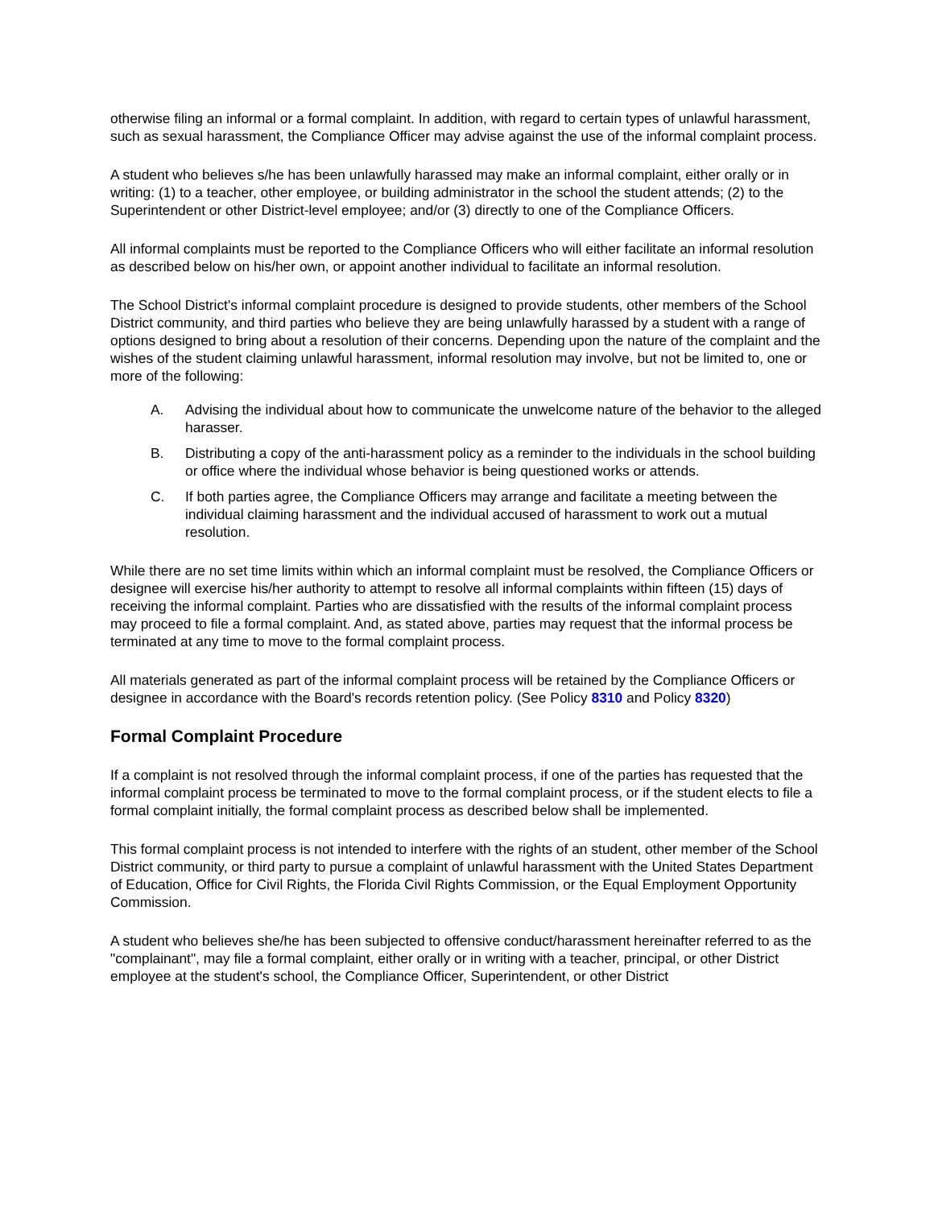otherwise filing an informal or a formal complaint. In addition, with regard to certain types of unlawful harassment, such as sexual harassment, the Compliance Officer may advise against the use of the informal complaint process.
A student who believes s/he has been unlawfully harassed may make an informal complaint, either orally or in writing: (1) to a teacher, other employee, or building administrator in the school the student attends; (2) to the Superintendent or other District-level employee; and/or (3) directly to one of the Compliance Officers.
All informal complaints must be reported to the Compliance Officers who will either facilitate an informal resolution as described below on his/her own, or appoint another individual to facilitate an informal resolution.
The School District's informal complaint procedure is designed to provide students, other members of the School District community, and third parties who believe they are being unlawfully harassed by a student with a range of options designed to bring about a resolution of their concerns. Depending upon the nature of the complaint and the wishes of the student claiming unlawful harassment, informal resolution may involve, but not be limited to, one or more of the following:
A. Advising the individual about how to communicate the unwelcome nature of the behavior to the alleged harasser.
B. Distributing a copy of the anti-harassment policy as a reminder to the individuals in the school building or office where the individual whose behavior is being questioned works or attends.
C. If both parties agree, the Compliance Officers may arrange and facilitate a meeting between the individual claiming harassment and the individual accused of harassment to work out a mutual resolution.
While there are no set time limits within which an informal complaint must be resolved, the Compliance Officers or designee will exercise his/her authority to attempt to resolve all informal complaints within fifteen (15) days of receiving the informal complaint. Parties who are dissatisfied with the results of the informal complaint process may proceed to file a formal complaint. And, as stated above, parties may request that the informal process be terminated at any time to move to the formal complaint process.
All materials generated as part of the informal complaint process will be retained by the Compliance Officers or designee in accordance with the Board's records retention policy. (See Policy 8310 and Policy 8320)
Formal Complaint Procedure
If a complaint is not resolved through the informal complaint process, if one of the parties has requested that the informal complaint process be terminated to move to the formal complaint process, or if the student elects to file a formal complaint initially, the formal complaint process as described below shall be implemented.
This formal complaint process is not intended to interfere with the rights of an student, other member of the School District community, or third party to pursue a complaint of unlawful harassment with the United States Department of Education, Office for Civil Rights, the Florida Civil Rights Commission, or the Equal Employment Opportunity Commission.
A student who believes she/he has been subjected to offensive conduct/harassment hereinafter referred to as the "complainant", may file a formal complaint, either orally or in writing with a teacher, principal, or other District employee at the student's school, the Compliance Officer, Superintendent, or other District